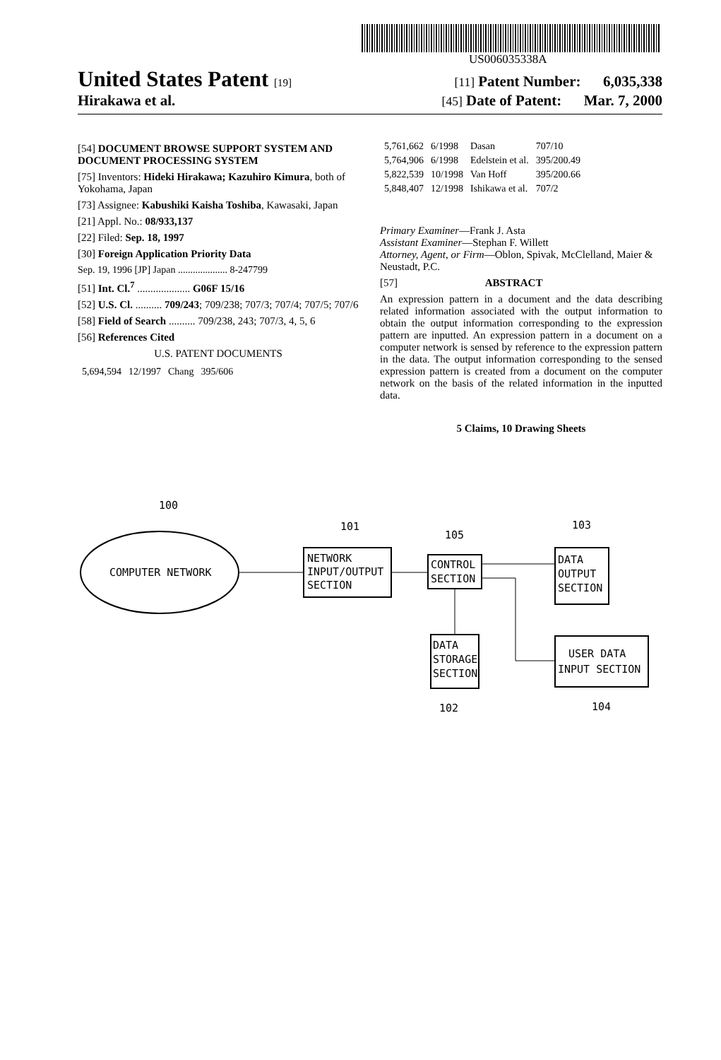US006035338A
United States Patent [19] [11] Patent Number: 6,035,338
Hirakawa et al. [45] Date of Patent: Mar. 7, 2000
[54] DOCUMENT BROWSE SUPPORT SYSTEM AND DOCUMENT PROCESSING SYSTEM
[75] Inventors: Hideki Hirakawa; Kazuhiro Kimura, both of Yokohama, Japan
[73] Assignee: Kabushiki Kaisha Toshiba, Kawasaki, Japan
[21] Appl. No.: 08/933,137
[22] Filed: Sep. 18, 1997
[30] Foreign Application Priority Data
Sep. 19, 1996 [JP] Japan .................... 8-247799
[51] Int. Cl.<sup>7</sup> .................... G06F 15/16
[52] U.S. Cl. .......... 709/243; 709/238; 707/3; 707/4; 707/5; 707/6
[58] Field of Search .......... 709/238, 243; 707/3, 4, 5, 6
[56] References Cited
U.S. PATENT DOCUMENTS
| 5,694,594 | 12/1997 | Chang | 395/606 |
| 5,761,662 | 6/1998 | Dasan | 707/10 |
| 5,764,906 | 6/1998 | Edelstein et al. | 395/200.49 |
| 5,822,539 | 10/1998 | Van Hoff | 395/200.66 |
| 5,848,407 | 12/1998 | Ishikawa et al. | 707/2 |
Primary Examiner—Frank J. Asta
Assistant Examiner—Stephan F. Willett
Attorney, Agent, or Firm—Oblon, Spivak, McClelland, Maier & Neustadt, P.C.
[57] ABSTRACT
An expression pattern in a document and the data describing related information associated with the output information to obtain the output information corresponding to the expression pattern are inputted. An expression pattern in a document on a computer network is sensed by reference to the expression pattern in the data. The output information corresponding to the sensed expression pattern is created from a document on the computer network on the basis of the related information in the inputted data.
5 Claims, 10 Drawing Sheets
100
COMPUTER NETWORK
101
NETWORK
INPUT/OUTPUT
SECTION
105
CONTROL
SECTION
103
DATA
OUTPUT
SECTION
USER DATA
INPUT SECTION
104
DATA
STORAGE
SECTION
102